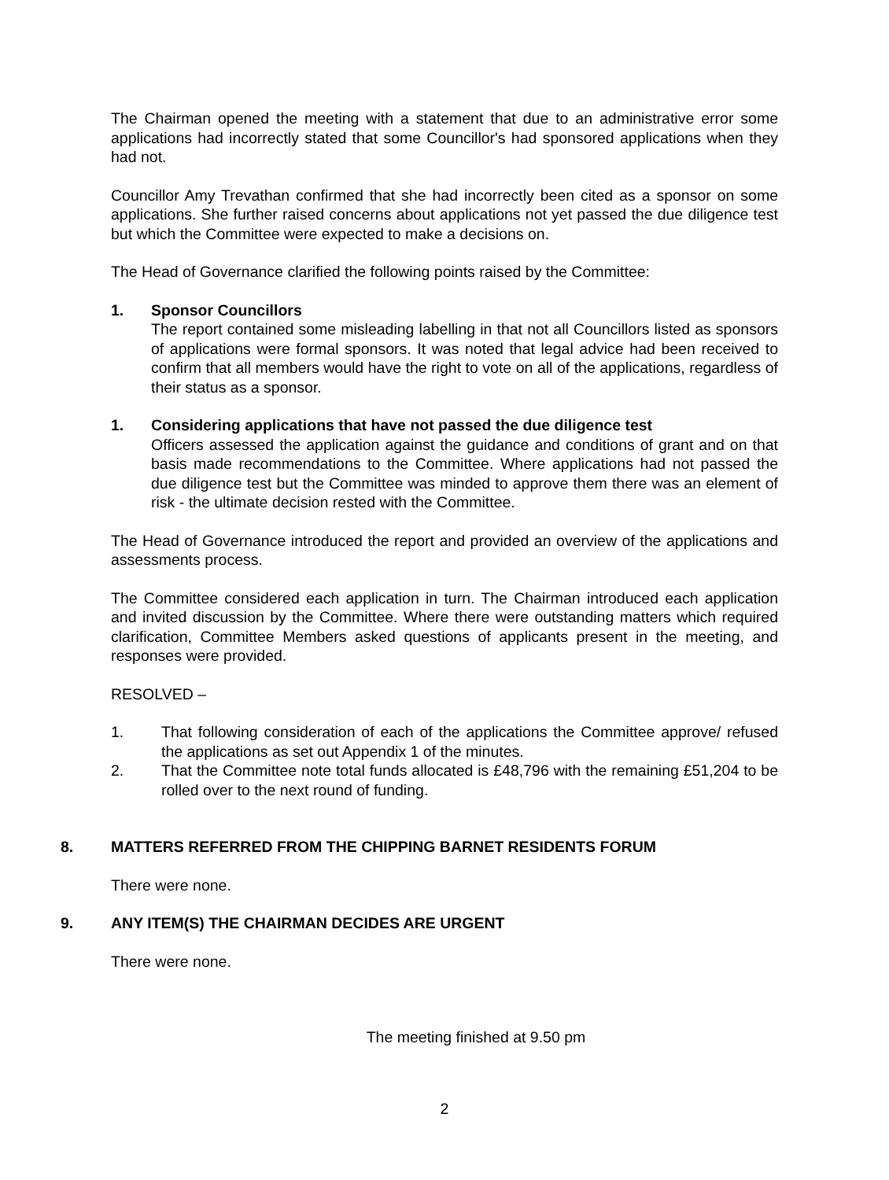The Chairman opened the meeting with a statement that due to an administrative error some applications had incorrectly stated that some Councillor's had sponsored applications when they had not.
Councillor Amy Trevathan confirmed that she had incorrectly been cited as a sponsor on some applications. She further raised concerns about applications not yet passed the due diligence test but which the Committee were expected to make a decisions on.
The Head of Governance clarified the following points raised by the Committee:
1. Sponsor Councillors
The report contained some misleading labelling in that not all Councillors listed as sponsors of applications were formal sponsors. It was noted that legal advice had been received to confirm that all members would have the right to vote on all of the applications, regardless of their status as a sponsor.
1. Considering applications that have not passed the due diligence test
Officers assessed the application against the guidance and conditions of grant and on that basis made recommendations to the Committee. Where applications had not passed the due diligence test but the Committee was minded to approve them there was an element of risk - the ultimate decision rested with the Committee.
The Head of Governance introduced the report and provided an overview of the applications and assessments process.
The Committee considered each application in turn. The Chairman introduced each application and invited discussion by the Committee. Where there were outstanding matters which required clarification, Committee Members asked questions of applicants present in the meeting, and responses were provided.
RESOLVED –
1. That following consideration of each of the applications the Committee approve/ refused the applications as set out Appendix 1 of the minutes.
2. That the Committee note total funds allocated is £48,796 with the remaining £51,204 to be rolled over to the next round of funding.
8. MATTERS REFERRED FROM THE CHIPPING BARNET RESIDENTS FORUM
There were none.
9. ANY ITEM(S) THE CHAIRMAN DECIDES ARE URGENT
There were none.
The meeting finished at 9.50 pm
2